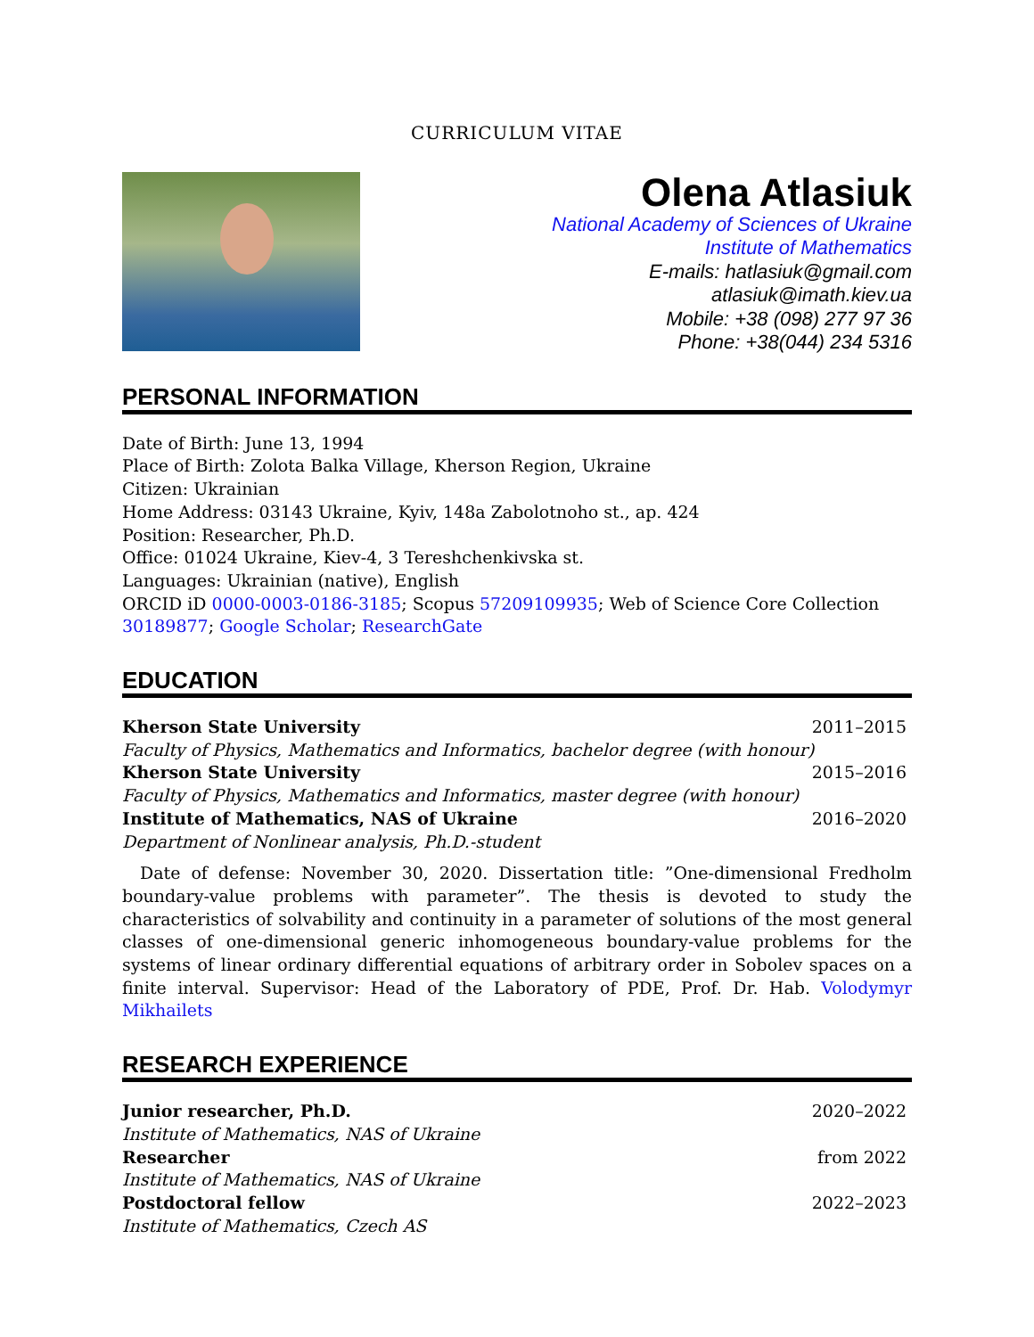CURRICULUM VITAE
Olena Atlasiuk
National Academy of Sciences of Ukraine
Institute of Mathematics
E-mails: hatlasiuk@gmail.com
atlasiuk@imath.kiev.ua
Mobile: +38 (098) 277 97 36
Phone: +38(044) 234 5316
PERSONAL INFORMATION
Date of Birth: June 13, 1994
Place of Birth: Zolota Balka Village, Kherson Region, Ukraine
Citizen: Ukrainian
Home Address: 03143 Ukraine, Kyiv, 148a Zabolotnoho st., ap. 424
Position: Researcher, Ph.D.
Office: 01024 Ukraine, Kiev-4, 3 Tereshchenkivska st.
Languages: Ukrainian (native), English
ORCID iD 0000-0003-0186-3185; Scopus 57209109935; Web of Science Core Collection 30189877; Google Scholar; ResearchGate
EDUCATION
Kherson State University 2011–2015
Faculty of Physics, Mathematics and Informatics, bachelor degree (with honour)
Kherson State University 2015–2016
Faculty of Physics, Mathematics and Informatics, master degree (with honour)
Institute of Mathematics, NAS of Ukraine 2016–2020
Department of Nonlinear analysis, Ph.D.-student
Date of defense: November 30, 2020. Dissertation title: ”One-dimensional Fredholm boundary-value problems with parameter”. The thesis is devoted to study the characteristics of solvability and continuity in a parameter of solutions of the most general classes of one-dimensional generic inhomogeneous boundary-value problems for the systems of linear ordinary differential equations of arbitrary order in Sobolev spaces on a finite interval. Supervisor: Head of the Laboratory of PDE, Prof. Dr. Hab. Volodymyr Mikhailets
RESEARCH EXPERIENCE
Junior researcher, Ph.D. 2020–2022
Institute of Mathematics, NAS of Ukraine
Researcher from 2022
Institute of Mathematics, NAS of Ukraine
Postdoctoral fellow 2022–2023
Institute of Mathematics, Czech AS